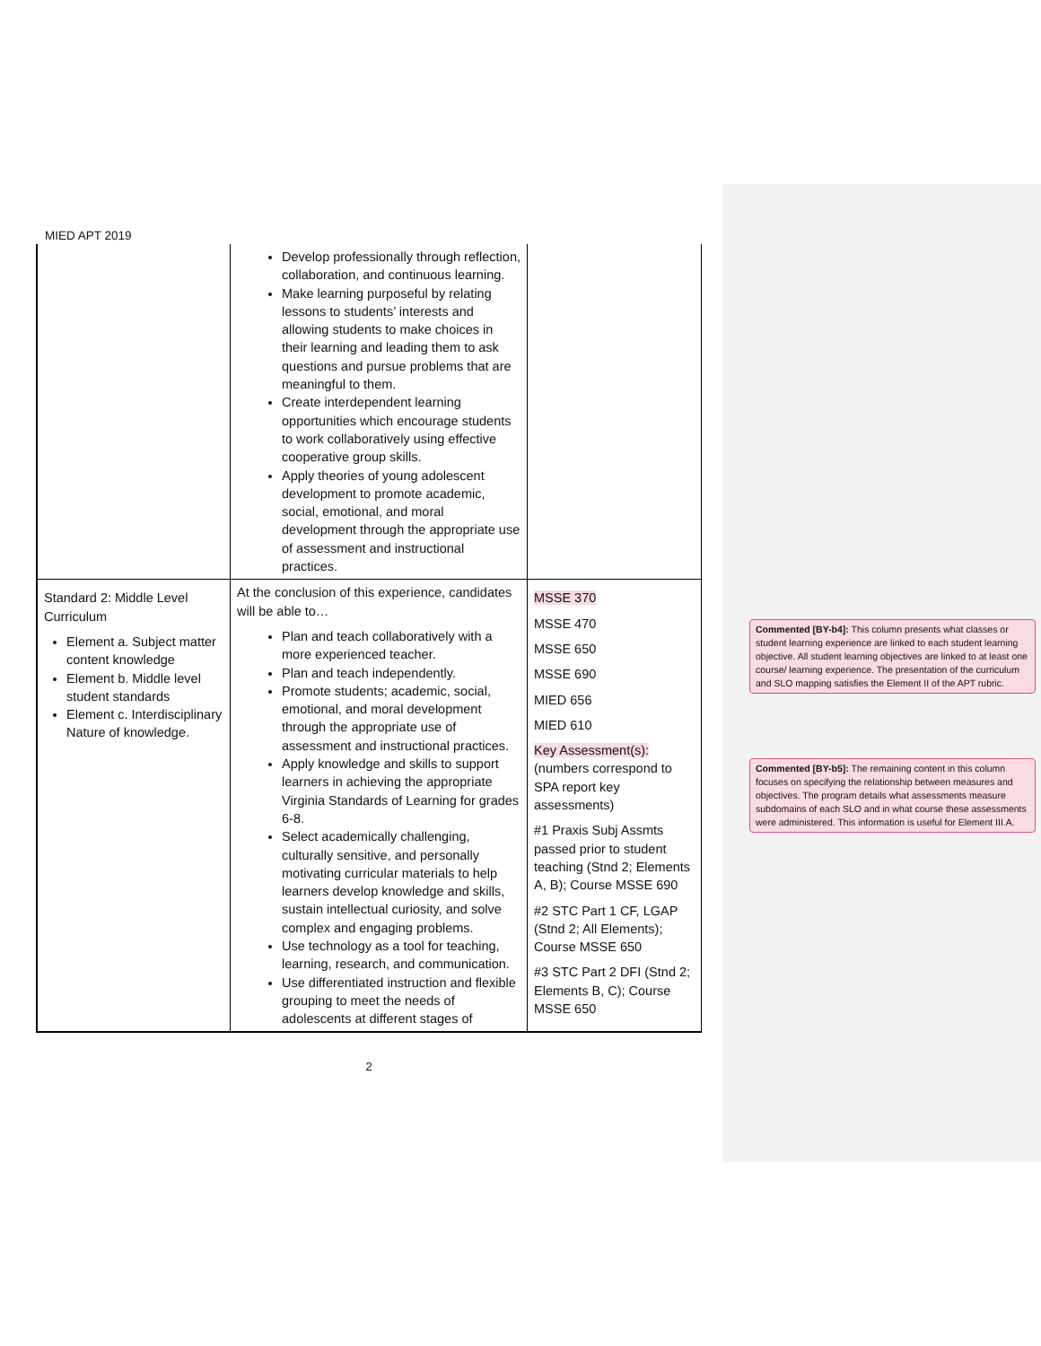Commented [BY-b4]: This column presents what classes or student learning experience are linked to each student learning objective. All student learning objectives are linked to at least one course/ learning experience. The presentation of the curriculum and SLO mapping satisfies the Element II of the APT rubric.
Commented [BY-b5]: The remaining content in this column focuses on specifying the relationship between measures and objectives. The program details what assessments measure subdomains of each SLO and in what course these assessments were administered. This information is useful for Element III.A.
MIED APT 2019
| | Develop professionally through reflection, collaboration, and continuous learning. Make learning purposeful by relating lessons to students’ interests and allowing students to make choices in their learning and leading them to ask questions and pursue problems that are meaningful to them. Create interdependent learning opportunities which encourage students to work collaboratively using effective cooperative group skills. Apply theories of young adolescent development to promote academic, social, emotional, and moral development through the appropriate use of assessment and instructional practices. | |
| Standard 2: Middle Level Curriculum Element a. Subject matter content knowledge Element b. Middle level student standards Element c. Interdisciplinary Nature of knowledge. | At the conclusion of this experience, candidates will be able to… Plan and teach collaboratively with a more experienced teacher. Plan and teach independently. Promote students; academic, social, emotional, and moral development through the appropriate use of assessment and instructional practices. Apply knowledge and skills to support learners in achieving the appropriate Virginia Standards of Learning for grades 6-8. Select academically challenging, culturally sensitive, and personally motivating curricular materials to help learners develop knowledge and skills, sustain intellectual curiosity, and solve complex and engaging problems. Use technology as a tool for teaching, learning, research, and communication. Use differentiated instruction and flexible grouping to meet the needs of adolescents at different stages of | MSSE 370 MSSE 470 MSSE 650 MSSE 690 MIED 656 MIED 610 Key Assessment(s): (numbers correspond to SPA report key assessments) #1 Praxis Subj Assmts passed prior to student teaching (Stnd 2; Elements A, B); Course MSSE 690 #2 STC Part 1 CF, LGAP (Stnd 2; All Elements); Course MSSE 650 #3 STC Part 2 DFI (Stnd 2; Elements B, C); Course MSSE 650 |
2